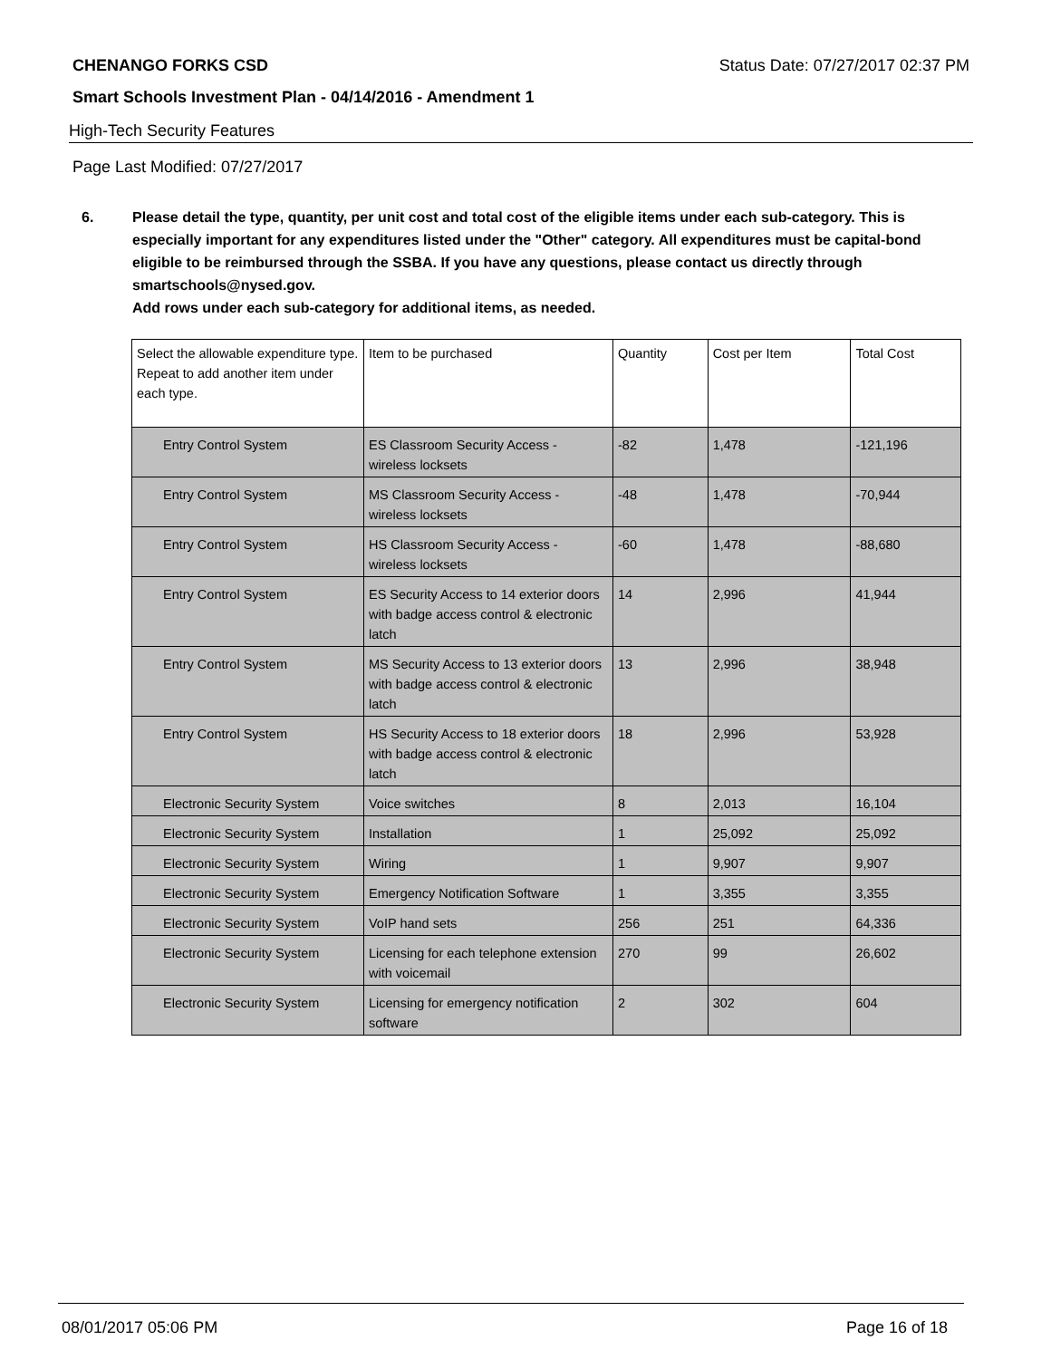CHENANGO FORKS CSD Status Date: 07/27/2017 02:37 PM
Smart Schools Investment Plan - 04/14/2016 - Amendment 1
High-Tech Security Features
Page Last Modified: 07/27/2017
6. Please detail the type, quantity, per unit cost and total cost of the eligible items under each sub-category. This is especially important for any expenditures listed under the "Other" category. All expenditures must be capital-bond eligible to be reimbursed through the SSBA. If you have any questions, please contact us directly through smartschools@nysed.gov.
Add rows under each sub-category for additional items, as needed.
| Select the allowable expenditure type. Repeat to add another item under each type. | Item to be purchased | Quantity | Cost per Item | Total Cost |
| --- | --- | --- | --- | --- |
| Entry Control System | ES Classroom Security Access - wireless locksets | -82 | 1,478 | -121,196 |
| Entry Control System | MS Classroom Security Access - wireless locksets | -48 | 1,478 | -70,944 |
| Entry Control System | HS Classroom Security Access - wireless locksets | -60 | 1,478 | -88,680 |
| Entry Control System | ES Security Access to 14 exterior doors with badge access control & electronic latch | 14 | 2,996 | 41,944 |
| Entry Control System | MS Security Access to 13 exterior doors with badge access control & electronic latch | 13 | 2,996 | 38,948 |
| Entry Control System | HS Security Access to 18 exterior doors with badge access control & electronic latch | 18 | 2,996 | 53,928 |
| Electronic Security System | Voice switches | 8 | 2,013 | 16,104 |
| Electronic Security System | Installation | 1 | 25,092 | 25,092 |
| Electronic Security System | Wiring | 1 | 9,907 | 9,907 |
| Electronic Security System | Emergency Notification Software | 1 | 3,355 | 3,355 |
| Electronic Security System | VoIP hand sets | 256 | 251 | 64,336 |
| Electronic Security System | Licensing for each telephone extension with voicemail | 270 | 99 | 26,602 |
| Electronic Security System | Licensing for emergency notification software | 2 | 302 | 604 |
08/01/2017 05:06 PM Page 16 of 18